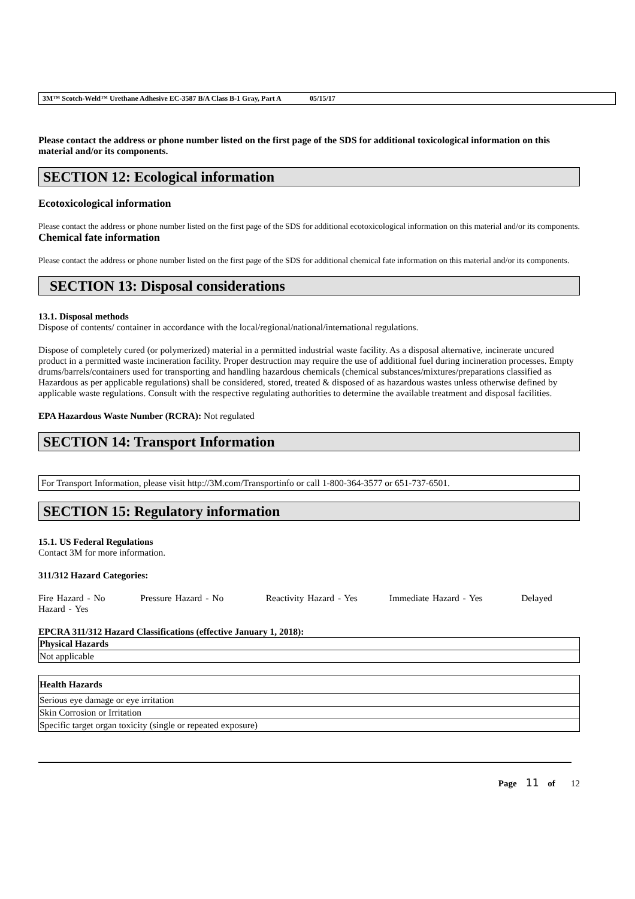3M™ Scotch-Weld™ Urethane Adhesive EC-3587 B/A Class B-1 Gray, Part A 05/15/17
Please contact the address or phone number listed on the first page of the SDS for additional toxicological information on this material and/or its components.
SECTION 12: Ecological information
Ecotoxicological information
Please contact the address or phone number listed on the first page of the SDS for additional ecotoxicological information on this material and/or its components.
Chemical fate information
Please contact the address or phone number listed on the first page of the SDS for additional chemical fate information on this material and/or its components.
SECTION 13: Disposal considerations
13.1. Disposal methods
Dispose of contents/ container in accordance with the local/regional/national/international regulations.
Dispose of completely cured (or polymerized) material in a permitted industrial waste facility. As a disposal alternative, incinerate uncured product in a permitted waste incineration facility. Proper destruction may require the use of additional fuel during incineration processes. Empty drums/barrels/containers used for transporting and handling hazardous chemicals (chemical substances/mixtures/preparations classified as Hazardous as per applicable regulations) shall be considered, stored, treated & disposed of as hazardous wastes unless otherwise defined by applicable waste regulations. Consult with the respective regulating authorities to determine the available treatment and disposal facilities.
EPA Hazardous Waste Number (RCRA): Not regulated
SECTION 14: Transport Information
For Transport Information, please visit http://3M.com/Transportinfo or call 1-800-364-3577 or 651-737-6501.
SECTION 15: Regulatory information
15.1. US Federal Regulations
Contact 3M for more information.
311/312 Hazard Categories:
Fire Hazard - No Pressure Hazard - No Reactivity Hazard - Yes Immediate Hazard - Yes Delayed Hazard - Yes
EPCRA 311/312 Hazard Classifications (effective January 1, 2018):
| Physical Hazards |
| --- |
| Not applicable |
| Health Hazards |
| --- |
| Serious eye damage or eye irritation |
| Skin Corrosion or Irritation |
| Specific target organ toxicity (single or repeated exposure) |
Page 11 of 12